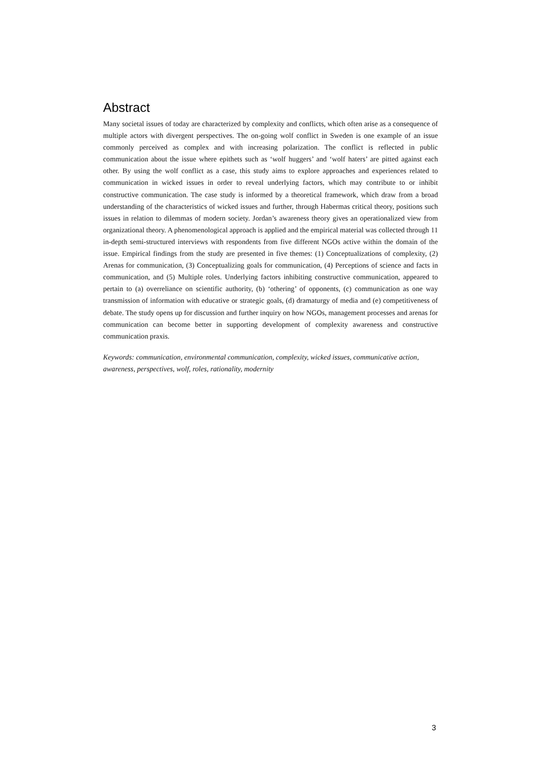Abstract
Many societal issues of today are characterized by complexity and conflicts, which often arise as a consequence of multiple actors with divergent perspectives. The on-going wolf conflict in Sweden is one example of an issue commonly perceived as complex and with increasing polarization. The conflict is reflected in public communication about the issue where epithets such as ‘wolf huggers’ and ‘wolf haters’ are pitted against each other. By using the wolf conflict as a case, this study aims to explore approaches and experiences related to communication in wicked issues in order to reveal underlying factors, which may contribute to or inhibit constructive communication. The case study is informed by a theoretical framework, which draw from a broad understanding of the characteristics of wicked issues and further, through Habermas critical theory, positions such issues in relation to dilemmas of modern society. Jordan’s awareness theory gives an operationalized view from organizational theory. A phenomenological approach is applied and the empirical material was collected through 11 in-depth semi-structured interviews with respondents from five different NGOs active within the domain of the issue. Empirical findings from the study are presented in five themes: (1) Conceptualizations of complexity, (2) Arenas for communication, (3) Conceptualizing goals for communication, (4) Perceptions of science and facts in communication, and (5) Multiple roles. Underlying factors inhibiting constructive communication, appeared to pertain to (a) overreliance on scientific authority, (b) ‘othering’ of opponents, (c) communication as one way transmission of information with educative or strategic goals, (d) dramaturgy of media and (e) competitiveness of debate. The study opens up for discussion and further inquiry on how NGOs, management processes and arenas for communication can become better in supporting development of complexity awareness and constructive communication praxis.
Keywords: communication, environmental communication, complexity, wicked issues, communicative action, awareness, perspectives, wolf, roles, rationality, modernity
3